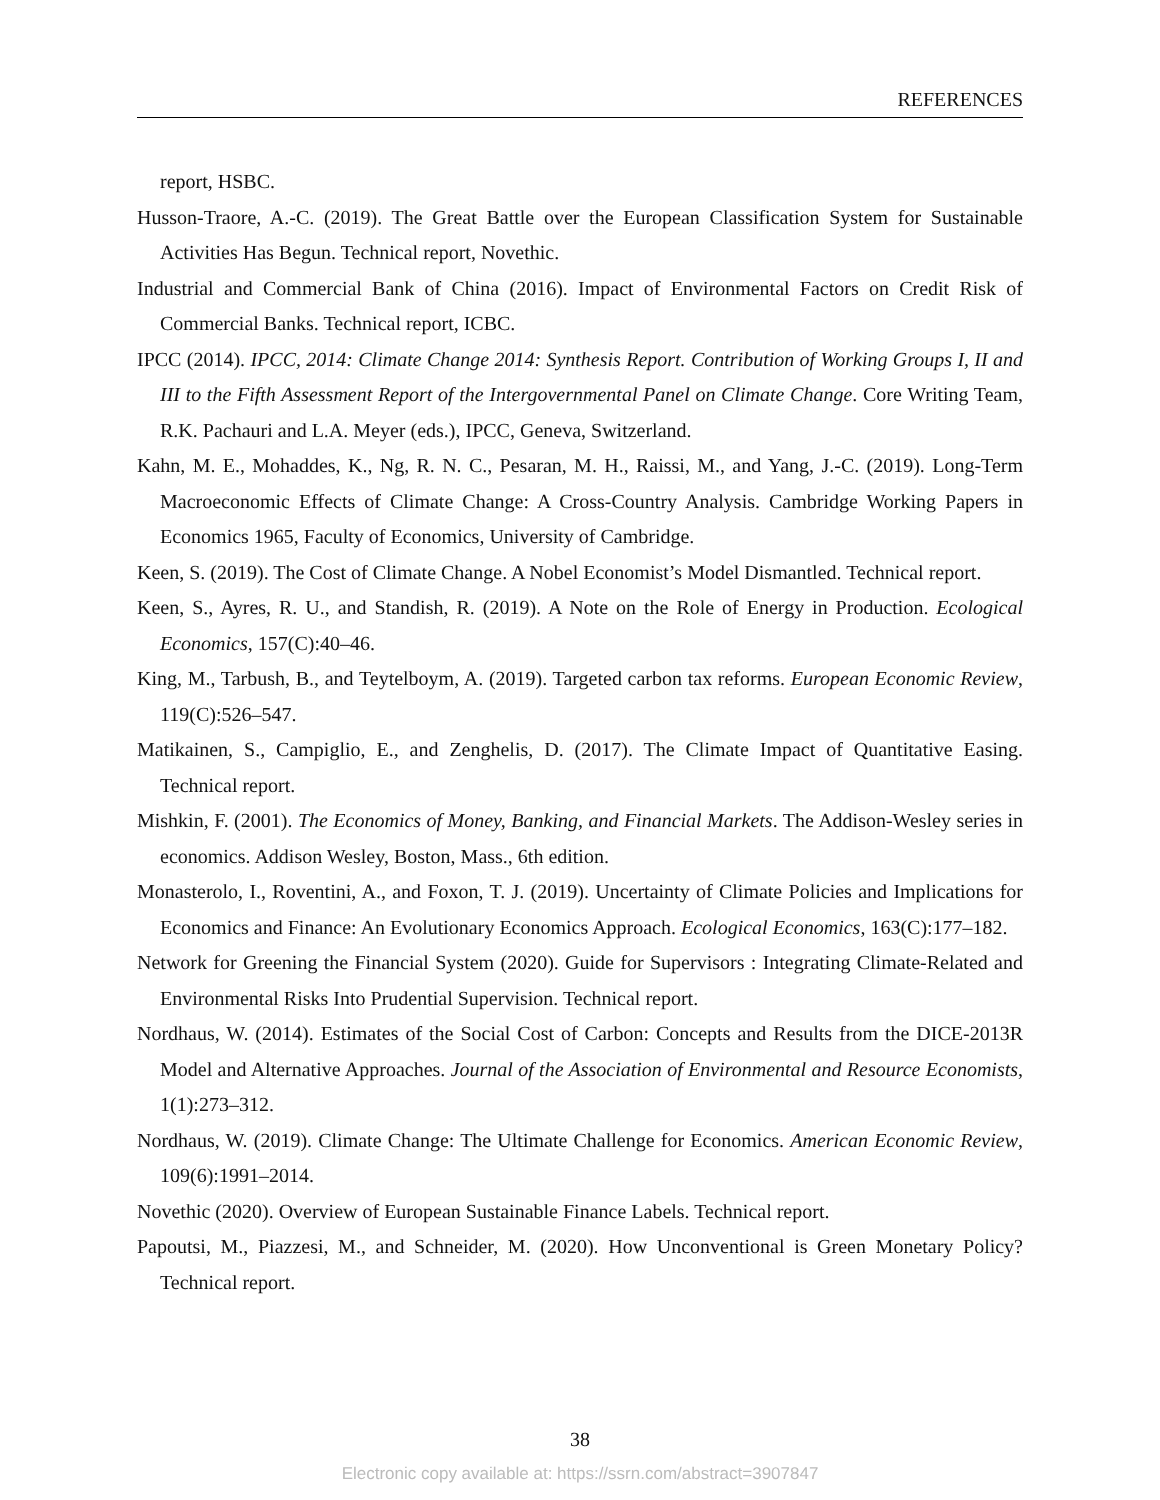REFERENCES
report, HSBC.
Husson-Traore, A.-C. (2019). The Great Battle over the European Classification System for Sustainable Activities Has Begun. Technical report, Novethic.
Industrial and Commercial Bank of China (2016). Impact of Environmental Factors on Credit Risk of Commercial Banks. Technical report, ICBC.
IPCC (2014). IPCC, 2014: Climate Change 2014: Synthesis Report. Contribution of Working Groups I, II and III to the Fifth Assessment Report of the Intergovernmental Panel on Climate Change. Core Writing Team, R.K. Pachauri and L.A. Meyer (eds.), IPCC, Geneva, Switzerland.
Kahn, M. E., Mohaddes, K., Ng, R. N. C., Pesaran, M. H., Raissi, M., and Yang, J.-C. (2019). Long-Term Macroeconomic Effects of Climate Change: A Cross-Country Analysis. Cambridge Working Papers in Economics 1965, Faculty of Economics, University of Cambridge.
Keen, S. (2019). The Cost of Climate Change. A Nobel Economist’s Model Dismantled. Technical report.
Keen, S., Ayres, R. U., and Standish, R. (2019). A Note on the Role of Energy in Production. Ecological Economics, 157(C):40–46.
King, M., Tarbush, B., and Teytelboym, A. (2019). Targeted carbon tax reforms. European Economic Review, 119(C):526–547.
Matikainen, S., Campiglio, E., and Zenghelis, D. (2017). The Climate Impact of Quantitative Easing. Technical report.
Mishkin, F. (2001). The Economics of Money, Banking, and Financial Markets. The Addison-Wesley series in economics. Addison Wesley, Boston, Mass., 6th edition.
Monasterolo, I., Roventini, A., and Foxon, T. J. (2019). Uncertainty of Climate Policies and Implications for Economics and Finance: An Evolutionary Economics Approach. Ecological Economics, 163(C):177–182.
Network for Greening the Financial System (2020). Guide for Supervisors : Integrating Climate-Related and Environmental Risks Into Prudential Supervision. Technical report.
Nordhaus, W. (2014). Estimates of the Social Cost of Carbon: Concepts and Results from the DICE-2013R Model and Alternative Approaches. Journal of the Association of Environmental and Resource Economists, 1(1):273–312.
Nordhaus, W. (2019). Climate Change: The Ultimate Challenge for Economics. American Economic Review, 109(6):1991–2014.
Novethic (2020). Overview of European Sustainable Finance Labels. Technical report.
Papoutsi, M., Piazzesi, M., and Schneider, M. (2020). How Unconventional is Green Monetary Policy? Technical report.
38
Electronic copy available at: https://ssrn.com/abstract=3907847